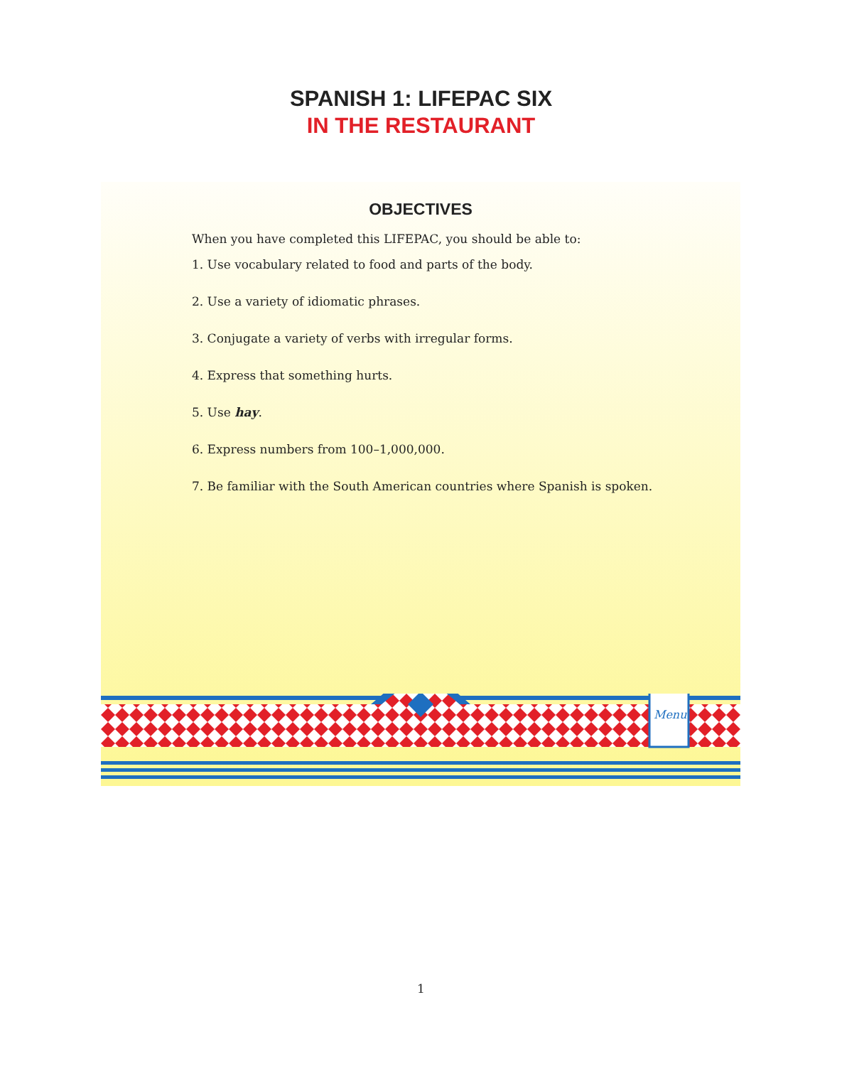SPANISH 1: LIFEPAC SIX
IN THE RESTAURANT
OBJECTIVES
When you have completed this LIFEPAC, you should be able to:
1. Use vocabulary related to food and parts of the body.
2. Use a variety of idiomatic phrases.
3. Conjugate a variety of verbs with irregular forms.
4. Express that something hurts.
5. Use hay.
6. Express numbers from 100–1,000,000.
7. Be familiar with the South American countries where Spanish is spoken.
Menu
1